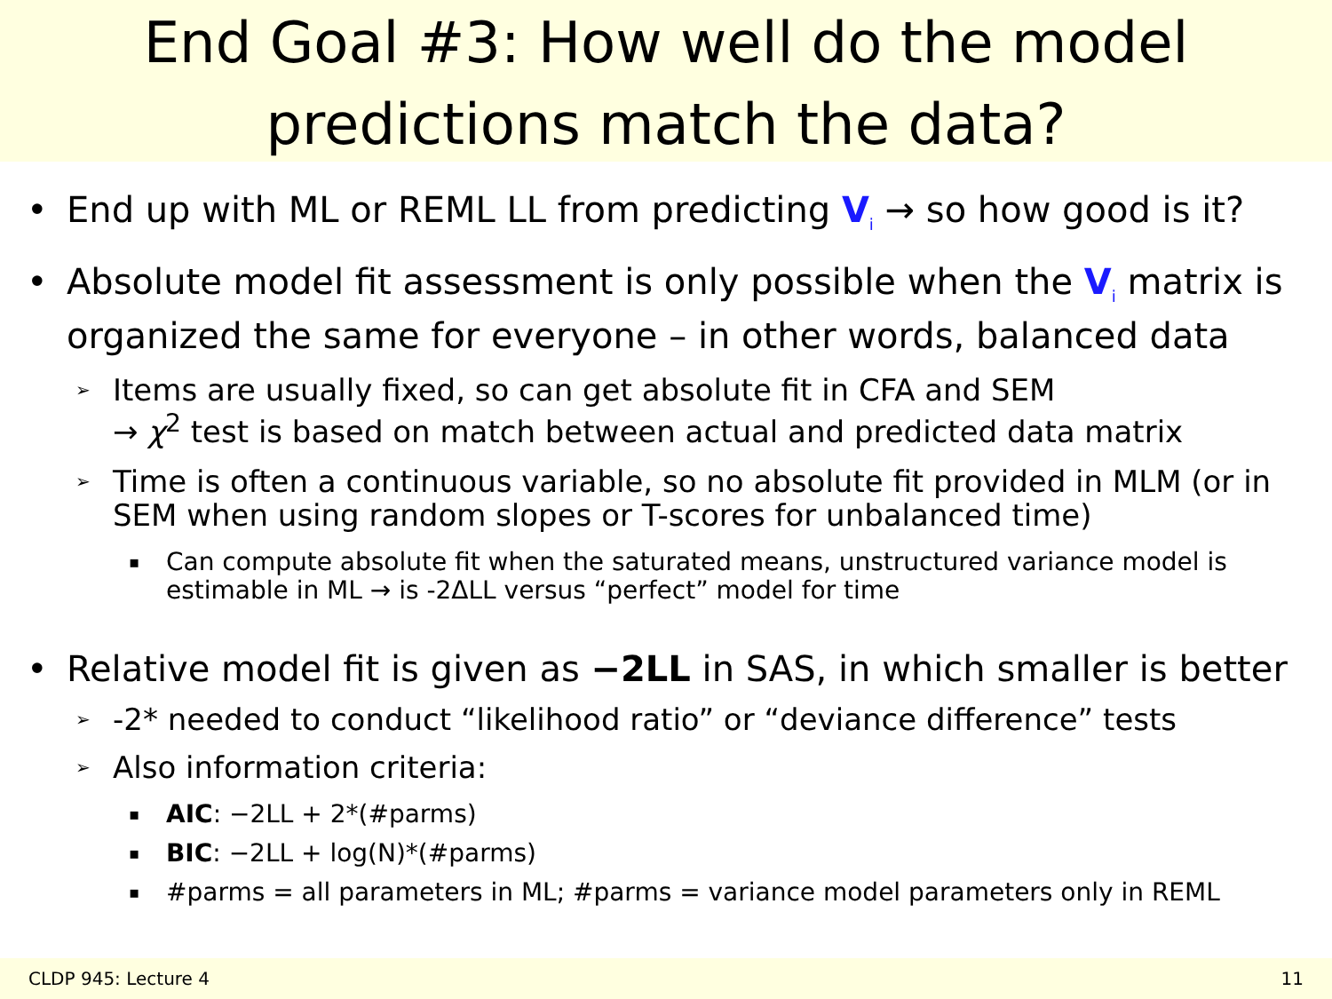End Goal #3: How well do the model
predictions match the data?
• End up with ML or REML LL from predicting V<sub>i</sub> → so how good is it?
• Absolute model fit assessment is only possible when the V<sub>i</sub> matrix is organized the same for everyone – in other words, balanced data
➢ Items are usually fixed, so can get absolute fit in CFA and SEM
→ χ<sup>2</sup> test is based on match between actual and predicted data matrix
➢ Time is often a continuous variable, so no absolute fit provided in MLM (or in SEM when using random slopes or T-scores for unbalanced time)
▪ Can compute absolute fit when the saturated means, unstructured variance model is estimable in ML → is -2ΔLL versus “perfect” model for time
• Relative model fit is given as −2LL in SAS, in which smaller is better
➢ -2* needed to conduct “likelihood ratio” or “deviance difference” tests
➢ Also information criteria:
▪ AIC: −2LL + 2*(#parms)
▪ BIC: −2LL + log(N)*(#parms)
▪ #parms = all parameters in ML; #parms = variance model parameters only in REML
CLDP 945: Lecture 4 11